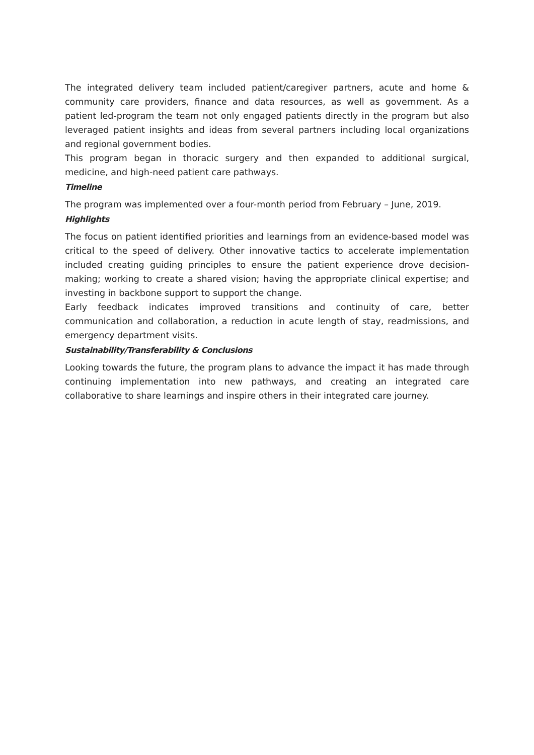The integrated delivery team included patient/caregiver partners, acute and home & community care providers, finance and data resources, as well as government. As a patient led-program the team not only engaged patients directly in the program but also leveraged patient insights and ideas from several partners including local organizations and regional government bodies.
This program began in thoracic surgery and then expanded to additional surgical, medicine, and high-need patient care pathways.
Timeline
The program was implemented over a four-month period from February – June, 2019.
Highlights
The focus on patient identified priorities and learnings from an evidence-based model was critical to the speed of delivery. Other innovative tactics to accelerate implementation included creating guiding principles to ensure the patient experience drove decision-making; working to create a shared vision; having the appropriate clinical expertise; and investing in backbone support to support the change.
Early feedback indicates improved transitions and continuity of care, better communication and collaboration, a reduction in acute length of stay, readmissions, and emergency department visits.
Sustainability/Transferability & Conclusions
Looking towards the future, the program plans to advance the impact it has made through continuing implementation into new pathways, and creating an integrated care collaborative to share learnings and inspire others in their integrated care journey.